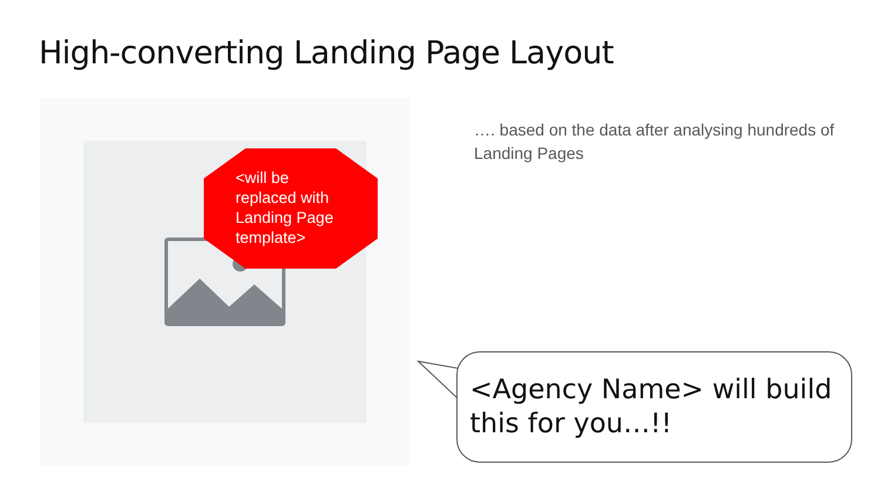High-converting Landing Page Layout
<will be replaced with Landing Page template>
…. based on the data after analysing hundreds of Landing Pages
<Agency Name> will build this for you…!!